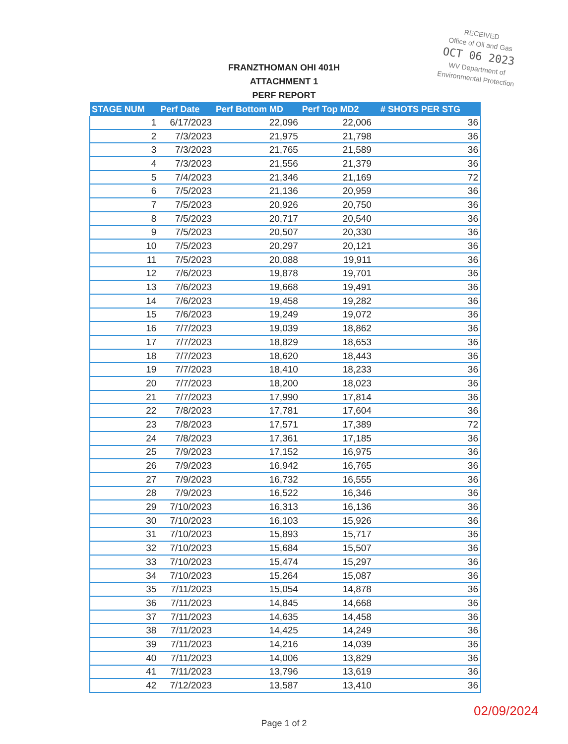RECEIVED
Office of Oil and Gas
OCT 06 2023
WV Department of
Environmental Protection
FRANZTHOMAN OHI 401H
ATTACHMENT 1
PERF REPORT
| STAGE NUM | Perf Date | Perf Bottom MD | Perf Top MD2 | # SHOTS PER STG |
| --- | --- | --- | --- | --- |
| 1 | 6/17/2023 | 22,096 | 22,006 | 36 |
| 2 | 7/3/2023 | 21,975 | 21,798 | 36 |
| 3 | 7/3/2023 | 21,765 | 21,589 | 36 |
| 4 | 7/3/2023 | 21,556 | 21,379 | 36 |
| 5 | 7/4/2023 | 21,346 | 21,169 | 72 |
| 6 | 7/5/2023 | 21,136 | 20,959 | 36 |
| 7 | 7/5/2023 | 20,926 | 20,750 | 36 |
| 8 | 7/5/2023 | 20,717 | 20,540 | 36 |
| 9 | 7/5/2023 | 20,507 | 20,330 | 36 |
| 10 | 7/5/2023 | 20,297 | 20,121 | 36 |
| 11 | 7/5/2023 | 20,088 | 19,911 | 36 |
| 12 | 7/6/2023 | 19,878 | 19,701 | 36 |
| 13 | 7/6/2023 | 19,668 | 19,491 | 36 |
| 14 | 7/6/2023 | 19,458 | 19,282 | 36 |
| 15 | 7/6/2023 | 19,249 | 19,072 | 36 |
| 16 | 7/7/2023 | 19,039 | 18,862 | 36 |
| 17 | 7/7/2023 | 18,829 | 18,653 | 36 |
| 18 | 7/7/2023 | 18,620 | 18,443 | 36 |
| 19 | 7/7/2023 | 18,410 | 18,233 | 36 |
| 20 | 7/7/2023 | 18,200 | 18,023 | 36 |
| 21 | 7/7/2023 | 17,990 | 17,814 | 36 |
| 22 | 7/8/2023 | 17,781 | 17,604 | 36 |
| 23 | 7/8/2023 | 17,571 | 17,389 | 72 |
| 24 | 7/8/2023 | 17,361 | 17,185 | 36 |
| 25 | 7/9/2023 | 17,152 | 16,975 | 36 |
| 26 | 7/9/2023 | 16,942 | 16,765 | 36 |
| 27 | 7/9/2023 | 16,732 | 16,555 | 36 |
| 28 | 7/9/2023 | 16,522 | 16,346 | 36 |
| 29 | 7/10/2023 | 16,313 | 16,136 | 36 |
| 30 | 7/10/2023 | 16,103 | 15,926 | 36 |
| 31 | 7/10/2023 | 15,893 | 15,717 | 36 |
| 32 | 7/10/2023 | 15,684 | 15,507 | 36 |
| 33 | 7/10/2023 | 15,474 | 15,297 | 36 |
| 34 | 7/10/2023 | 15,264 | 15,087 | 36 |
| 35 | 7/11/2023 | 15,054 | 14,878 | 36 |
| 36 | 7/11/2023 | 14,845 | 14,668 | 36 |
| 37 | 7/11/2023 | 14,635 | 14,458 | 36 |
| 38 | 7/11/2023 | 14,425 | 14,249 | 36 |
| 39 | 7/11/2023 | 14,216 | 14,039 | 36 |
| 40 | 7/11/2023 | 14,006 | 13,829 | 36 |
| 41 | 7/11/2023 | 13,796 | 13,619 | 36 |
| 42 | 7/12/2023 | 13,587 | 13,410 | 36 |
02/09/2024
Page 1 of 2